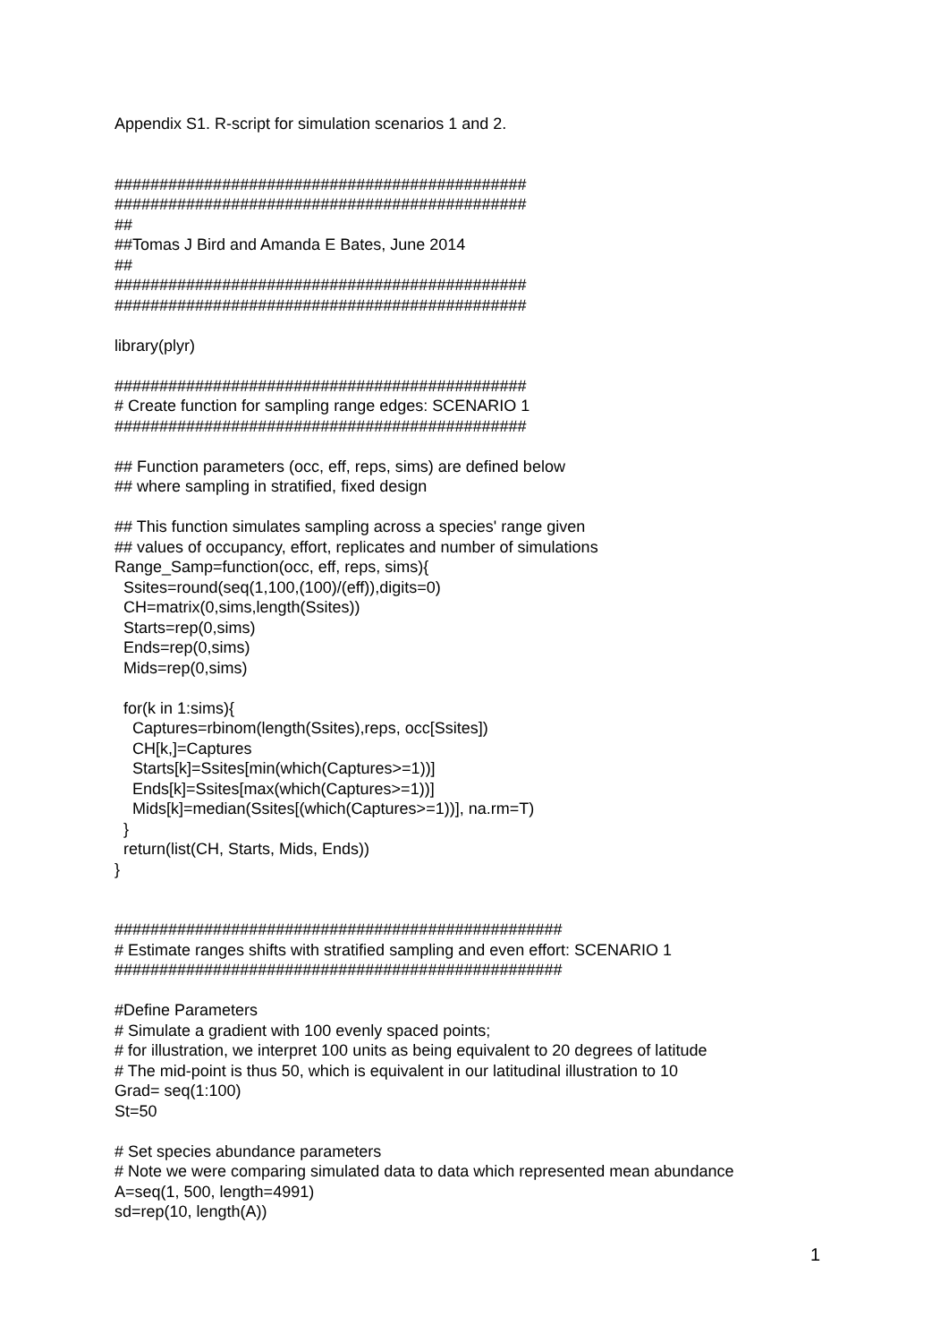Appendix S1. R-script for simulation scenarios 1 and 2.
##############################################
##############################################
##
##Tomas J Bird and Amanda E Bates, June 2014
##
##############################################
##############################################
library(plyr)
##############################################
# Create function for sampling range edges: SCENARIO 1
##############################################
## Function parameters (occ, eff, reps, sims) are defined below
## where sampling in stratified, fixed design
## This function simulates sampling across a species' range given
## values of occupancy, effort, replicates and number of simulations
Range_Samp=function(occ, eff, reps, sims){
Ssites=round(seq(1,100,(100)/(eff)),digits=0)
CH=matrix(0,sims,length(Ssites))
Starts=rep(0,sims)
Ends=rep(0,sims)
Mids=rep(0,sims)
for(k in 1:sims){
Captures=rbinom(length(Ssites),reps, occ[Ssites])
CH[k,]=Captures
Starts[k]=Ssites[min(which(Captures>=1))]
Ends[k]=Ssites[max(which(Captures>=1))]
Mids[k]=median(Ssites[(which(Captures>=1))], na.rm=T)
}
return(list(CH, Starts, Mids, Ends))
}
##################################################
# Estimate ranges shifts with stratified sampling and even effort: SCENARIO 1
##################################################
#Define Parameters
# Simulate a gradient with 100 evenly spaced points;
# for illustration, we interpret 100 units as being equivalent to 20 degrees of latitude
# The mid-point is thus 50, which is equivalent in our latitudinal illustration to 10
Grad= seq(1:100)
St=50
# Set species abundance parameters
# Note we were comparing simulated data to data which represented mean abundance
A=seq(1, 500, length=4991)
sd=rep(10, length(A))
1